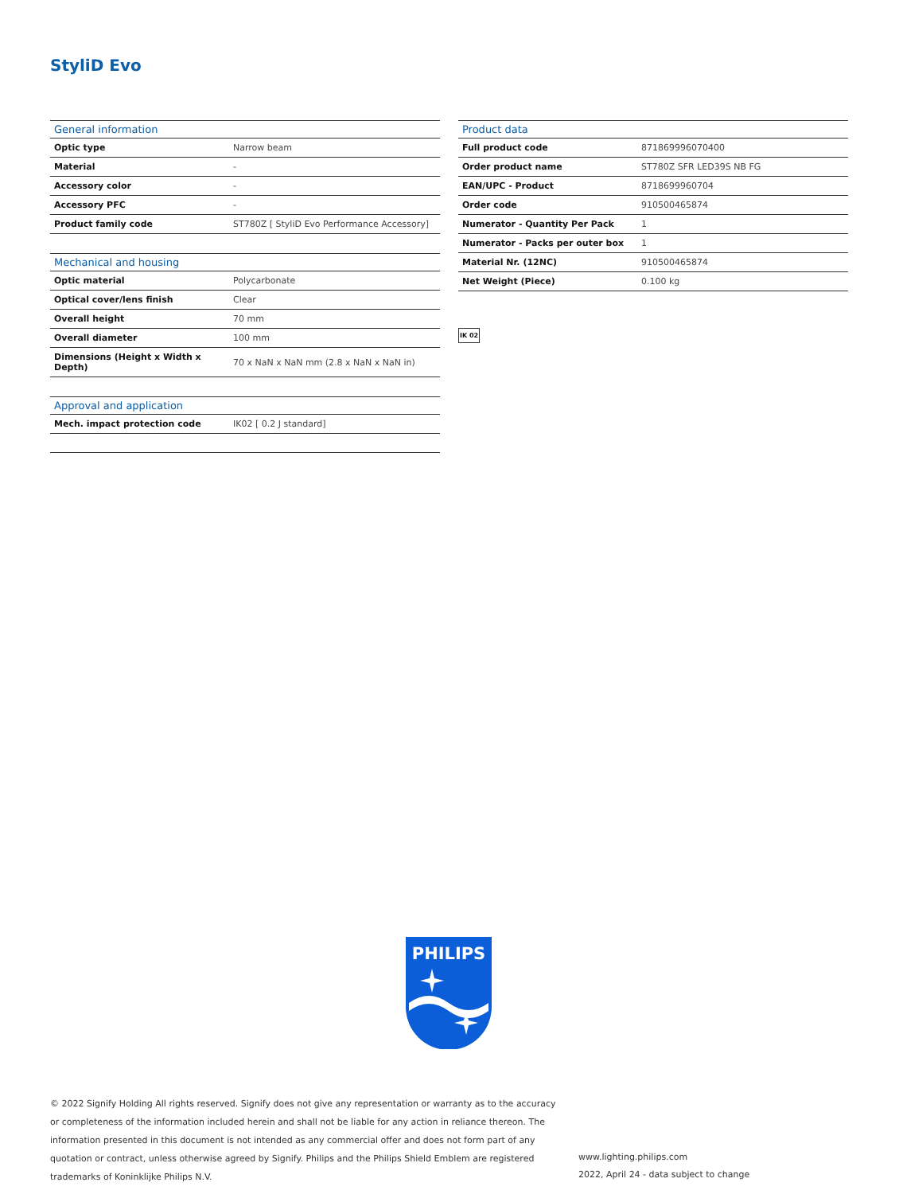StyliD Evo
| General information | |
| --- | --- |
| Optic type | Narrow beam |
| Material | - |
| Accessory color | - |
| Accessory PFC | - |
| Product family code | ST780Z [ StyliD Evo Performance Accessory] |
| Mechanical and housing | |
| --- | --- |
| Optic material | Polycarbonate |
| Optical cover/lens finish | Clear |
| Overall height | 70 mm |
| Overall diameter | 100 mm |
| Dimensions (Height x Width x Depth) | 70 x NaN x NaN mm (2.8 x NaN x NaN in) |
| Approval and application | |
| --- | --- |
| Mech. impact protection code | IK02 [ 0.2 J standard] |
| Product data | |
| --- | --- |
| Full product code | 871869996070400 |
| Order product name | ST780Z SFR LED39S NB FG |
| EAN/UPC - Product | 8718699960704 |
| Order code | 910500465874 |
| Numerator - Quantity Per Pack | 1 |
| Numerator - Packs per outer box | 1 |
| Material Nr. (12NC) | 910500465874 |
| Net Weight (Piece) | 0.100 kg |
IK 02
PHILIPS
© 2022 Signify Holding All rights reserved. Signify does not give any representation or warranty as to the accuracy or completeness of the information included herein and shall not be liable for any action in reliance thereon. The information presented in this document is not intended as any commercial offer and does not form part of any quotation or contract, unless otherwise agreed by Signify. Philips and the Philips Shield Emblem are registered trademarks of Koninklijke Philips N.V.
www.lighting.philips.com
2022, April 24 - data subject to change